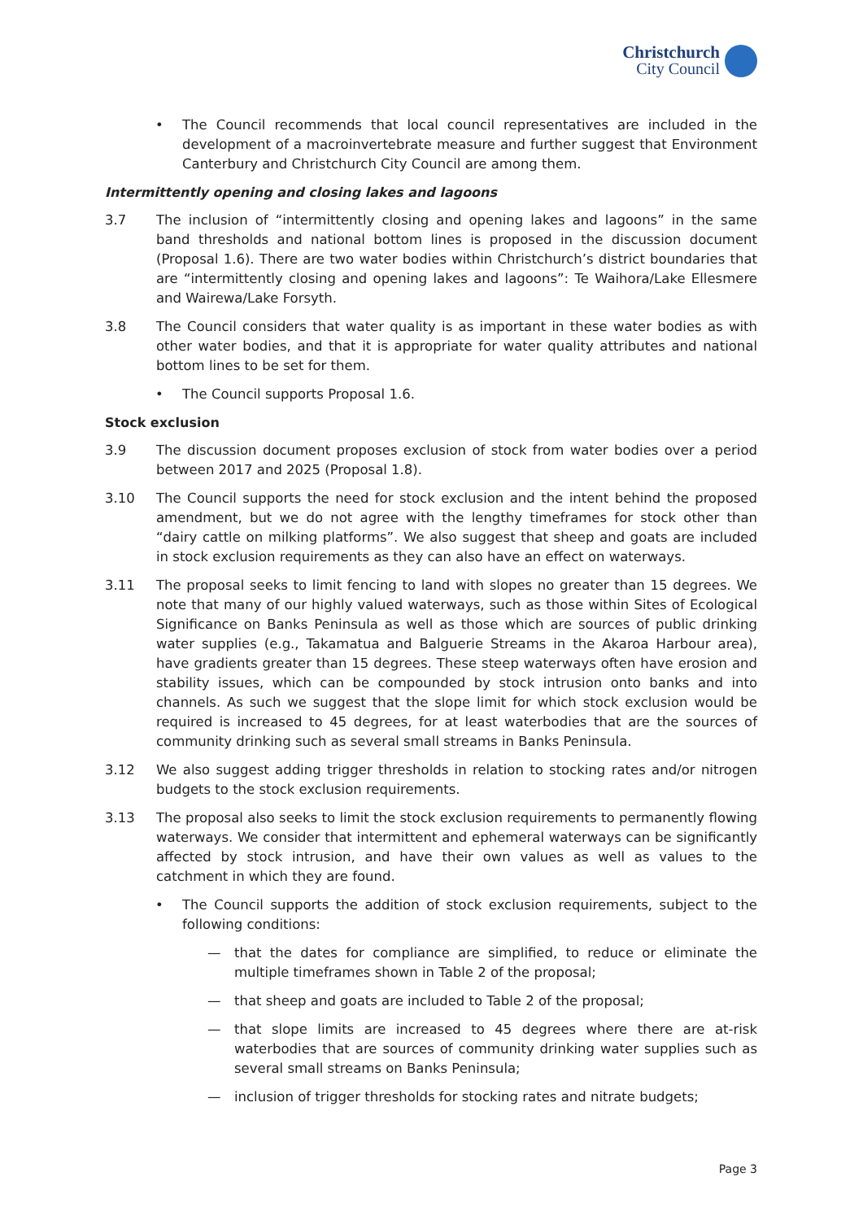Christchurch
City Council
• The Council recommends that local council representatives are included in the development of a macroinvertebrate measure and further suggest that Environment Canterbury and Christchurch City Council are among them.
Intermittently opening and closing lakes and lagoons
3.7 The inclusion of “intermittently closing and opening lakes and lagoons” in the same band thresholds and national bottom lines is proposed in the discussion document (Proposal 1.6). There are two water bodies within Christchurch’s district boundaries that are “intermittently closing and opening lakes and lagoons”: Te Waihora/Lake Ellesmere and Wairewa/Lake Forsyth.
3.8 The Council considers that water quality is as important in these water bodies as with other water bodies, and that it is appropriate for water quality attributes and national bottom lines to be set for them.
• The Council supports Proposal 1.6.
Stock exclusion
3.9 The discussion document proposes exclusion of stock from water bodies over a period between 2017 and 2025 (Proposal 1.8).
3.10 The Council supports the need for stock exclusion and the intent behind the proposed amendment, but we do not agree with the lengthy timeframes for stock other than “dairy cattle on milking platforms”. We also suggest that sheep and goats are included in stock exclusion requirements as they can also have an effect on waterways.
3.11 The proposal seeks to limit fencing to land with slopes no greater than 15 degrees. We note that many of our highly valued waterways, such as those within Sites of Ecological Significance on Banks Peninsula as well as those which are sources of public drinking water supplies (e.g., Takamatua and Balguerie Streams in the Akaroa Harbour area), have gradients greater than 15 degrees. These steep waterways often have erosion and stability issues, which can be compounded by stock intrusion onto banks and into channels. As such we suggest that the slope limit for which stock exclusion would be required is increased to 45 degrees, for at least waterbodies that are the sources of community drinking such as several small streams in Banks Peninsula.
3.12 We also suggest adding trigger thresholds in relation to stocking rates and/or nitrogen budgets to the stock exclusion requirements.
3.13 The proposal also seeks to limit the stock exclusion requirements to permanently flowing waterways. We consider that intermittent and ephemeral waterways can be significantly affected by stock intrusion, and have their own values as well as values to the catchment in which they are found.
• The Council supports the addition of stock exclusion requirements, subject to the following conditions:
— that the dates for compliance are simplified, to reduce or eliminate the multiple timeframes shown in Table 2 of the proposal;
— that sheep and goats are included to Table 2 of the proposal;
— that slope limits are increased to 45 degrees where there are at-risk waterbodies that are sources of community drinking water supplies such as several small streams on Banks Peninsula;
— inclusion of trigger thresholds for stocking rates and nitrate budgets;
Page 3